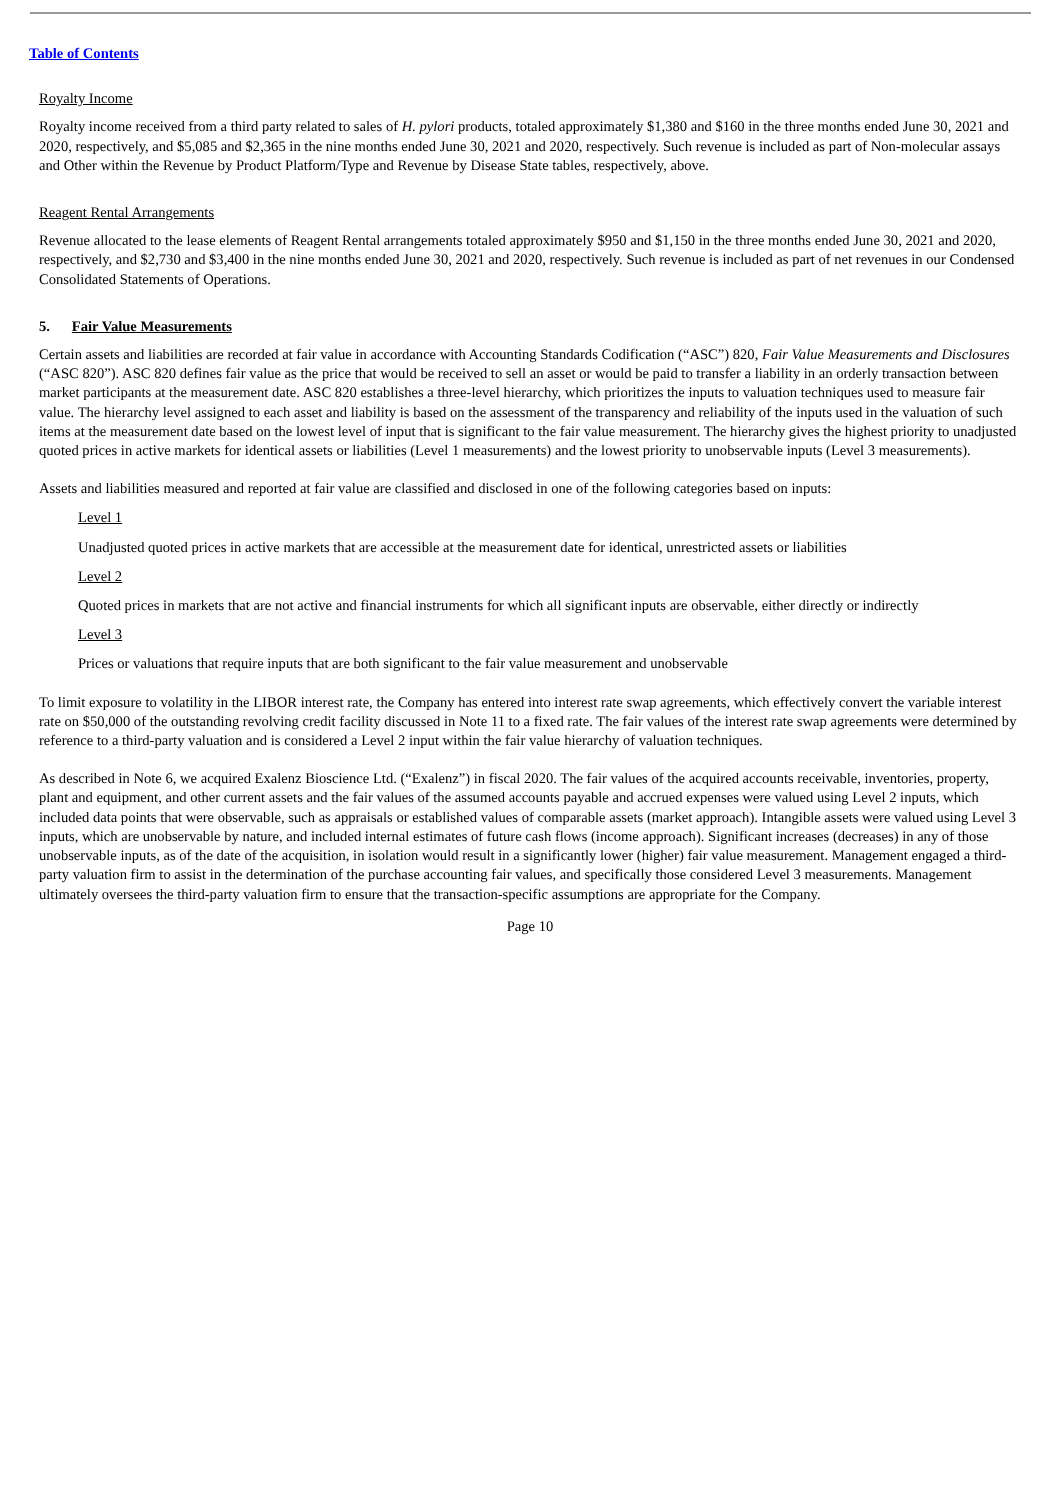Table of Contents
Royalty Income
Royalty income received from a third party related to sales of H. pylori products, totaled approximately $1,380 and $160 in the three months ended June 30, 2021 and 2020, respectively, and $5,085 and $2,365 in the nine months ended June 30, 2021 and 2020, respectively. Such revenue is included as part of Non-molecular assays and Other within the Revenue by Product Platform/Type and Revenue by Disease State tables, respectively, above.
Reagent Rental Arrangements
Revenue allocated to the lease elements of Reagent Rental arrangements totaled approximately $950 and $1,150 in the three months ended June 30, 2021 and 2020, respectively, and $2,730 and $3,400 in the nine months ended June 30, 2021 and 2020, respectively. Such revenue is included as part of net revenues in our Condensed Consolidated Statements of Operations.
5. Fair Value Measurements
Certain assets and liabilities are recorded at fair value in accordance with Accounting Standards Codification (“ASC”) 820, Fair Value Measurements and Disclosures (“ASC 820”). ASC 820 defines fair value as the price that would be received to sell an asset or would be paid to transfer a liability in an orderly transaction between market participants at the measurement date. ASC 820 establishes a three-level hierarchy, which prioritizes the inputs to valuation techniques used to measure fair value. The hierarchy level assigned to each asset and liability is based on the assessment of the transparency and reliability of the inputs used in the valuation of such items at the measurement date based on the lowest level of input that is significant to the fair value measurement. The hierarchy gives the highest priority to unadjusted quoted prices in active markets for identical assets or liabilities (Level 1 measurements) and the lowest priority to unobservable inputs (Level 3 measurements).
Assets and liabilities measured and reported at fair value are classified and disclosed in one of the following categories based on inputs:
Level 1
Unadjusted quoted prices in active markets that are accessible at the measurement date for identical, unrestricted assets or liabilities
Level 2
Quoted prices in markets that are not active and financial instruments for which all significant inputs are observable, either directly or indirectly
Level 3
Prices or valuations that require inputs that are both significant to the fair value measurement and unobservable
To limit exposure to volatility in the LIBOR interest rate, the Company has entered into interest rate swap agreements, which effectively convert the variable interest rate on $50,000 of the outstanding revolving credit facility discussed in Note 11 to a fixed rate. The fair values of the interest rate swap agreements were determined by reference to a third-party valuation and is considered a Level 2 input within the fair value hierarchy of valuation techniques.
As described in Note 6, we acquired Exalenz Bioscience Ltd. (“Exalenz”) in fiscal 2020. The fair values of the acquired accounts receivable, inventories, property, plant and equipment, and other current assets and the fair values of the assumed accounts payable and accrued expenses were valued using Level 2 inputs, which included data points that were observable, such as appraisals or established values of comparable assets (market approach). Intangible assets were valued using Level 3 inputs, which are unobservable by nature, and included internal estimates of future cash flows (income approach). Significant increases (decreases) in any of those unobservable inputs, as of the date of the acquisition, in isolation would result in a significantly lower (higher) fair value measurement. Management engaged a third-party valuation firm to assist in the determination of the purchase accounting fair values, and specifically those considered Level 3 measurements. Management ultimately oversees the third-party valuation firm to ensure that the transaction-specific assumptions are appropriate for the Company.
Page 10